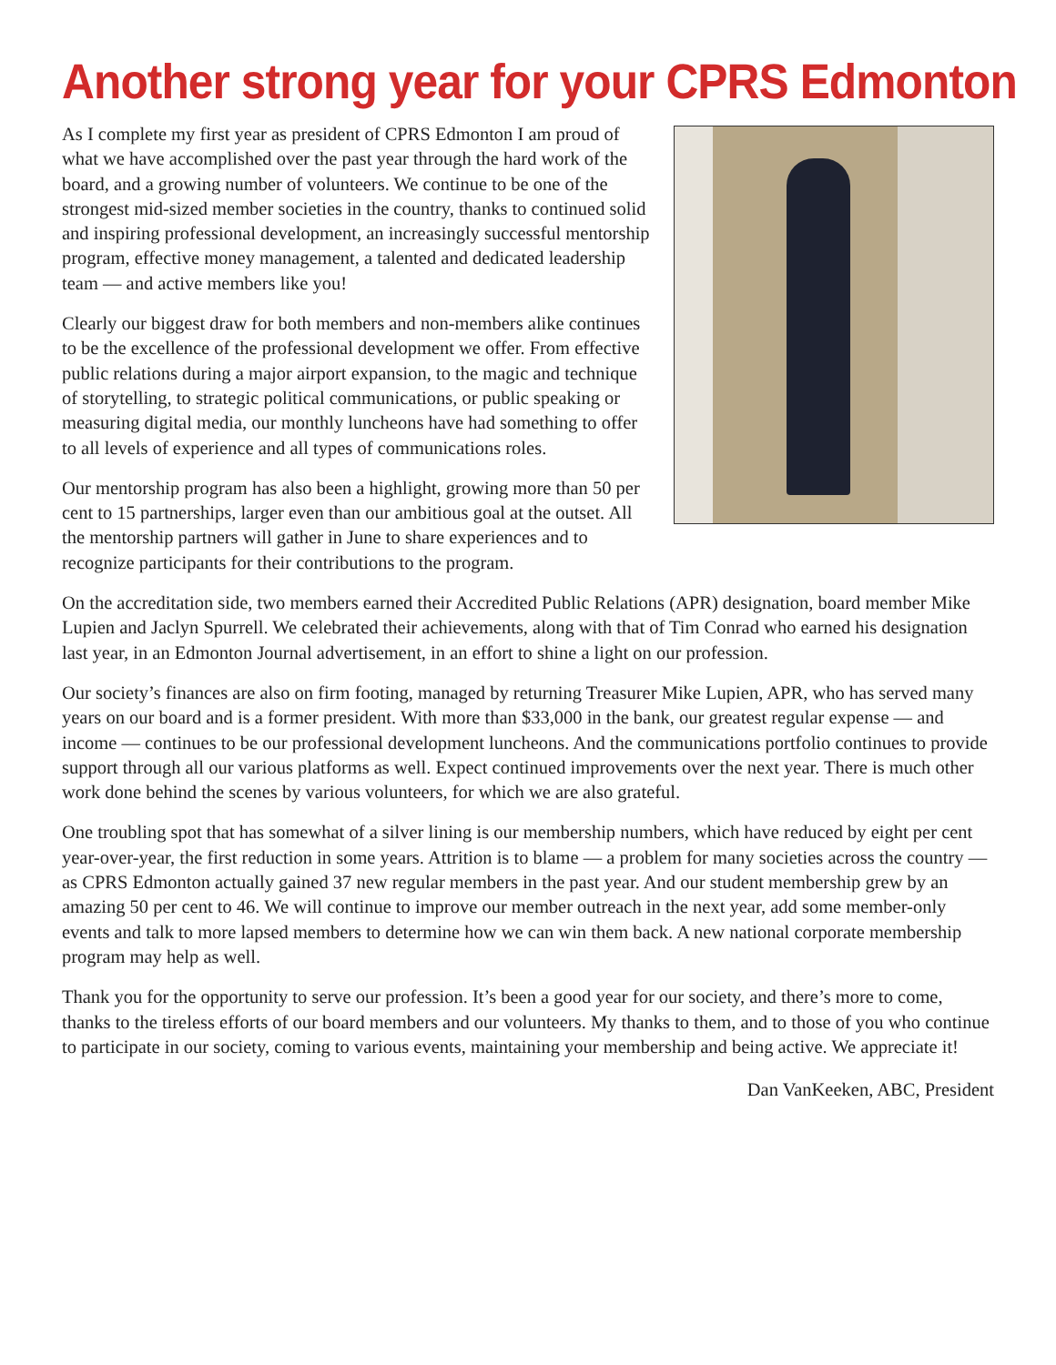Another strong year for your CPRS Edmonton
As I complete my first year as president of CPRS Edmonton I am proud of what we have accomplished over the past year through the hard work of the board, and a growing number of volunteers. We continue to be one of the strongest mid-sized member societies in the country, thanks to continued solid and inspiring professional development, an increasingly successful mentorship program, effective money management, a talented and dedicated leadership team — and active members like you!
Clearly our biggest draw for both members and non-members alike continues to be the excellence of the professional development we offer. From effective public relations during a major airport expansion, to the magic and technique of storytelling, to strategic political communications, or public speaking or measuring digital media, our monthly luncheons have had something to offer to all levels of experience and all types of communications roles.
Our mentorship program has also been a highlight, growing more than 50 per cent to 15 partnerships, larger even than our ambitious goal at the outset. All the mentorship partners will gather in June to share experiences and to recognize participants for their contributions to the program.
On the accreditation side, two members earned their Accredited Public Relations (APR) designation, board member Mike Lupien and Jaclyn Spurrell. We celebrated their achievements, along with that of Tim Conrad who earned his designation last year, in an Edmonton Journal advertisement, in an effort to shine a light on our profession.
Our society’s finances are also on firm footing, managed by returning Treasurer Mike Lupien, APR, who has served many years on our board and is a former president. With more than $33,000 in the bank, our greatest regular expense — and income — continues to be our professional development luncheons. And the communications portfolio continues to provide support through all our various platforms as well. Expect continued improvements over the next year. There is much other work done behind the scenes by various volunteers, for which we are also grateful.
One troubling spot that has somewhat of a silver lining is our membership numbers, which have reduced by eight per cent year-over-year, the first reduction in some years. Attrition is to blame — a problem for many societies across the country — as CPRS Edmonton actually gained 37 new regular members in the past year. And our student membership grew by an amazing 50 per cent to 46. We will continue to improve our member outreach in the next year, add some member-only events and talk to more lapsed members to determine how we can win them back. A new national corporate membership program may help as well.
Thank you for the opportunity to serve our profession. It’s been a good year for our society, and there’s more to come, thanks to the tireless efforts of our board members and our volunteers. My thanks to them, and to those of you who continue to participate in our society, coming to various events, maintaining your membership and being active. We appreciate it!
Dan VanKeeken, ABC, President